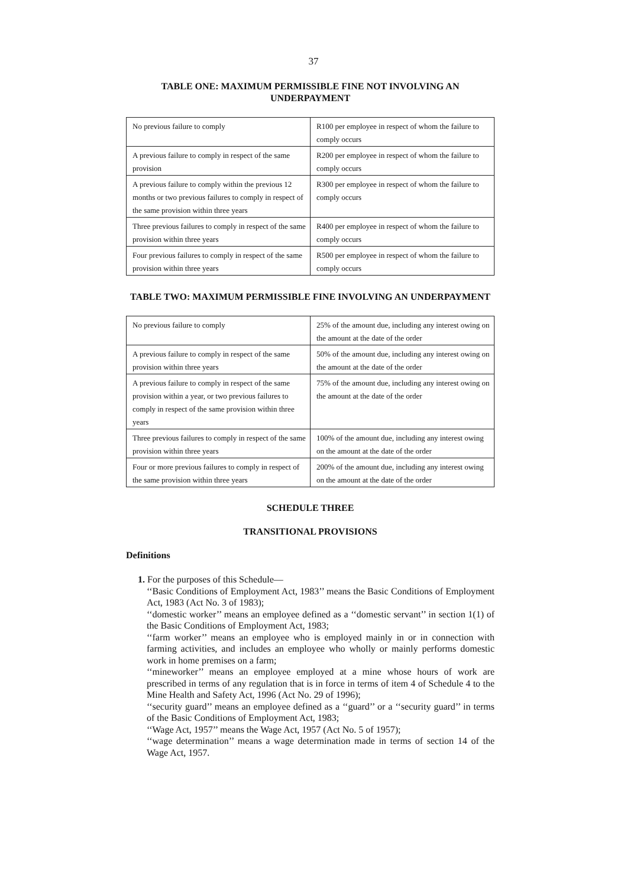37
TABLE ONE: MAXIMUM PERMISSIBLE FINE NOT INVOLVING AN UNDERPAYMENT
| No previous failure to comply | R100 per employee in respect of whom the failure to comply occurs |
| A previous failure to comply in respect of the same provision | R200 per employee in respect of whom the failure to comply occurs |
| A previous failure to comply within the previous 12 months or two previous failures to comply in respect of the same provision within three years | R300 per employee in respect of whom the failure to comply occurs |
| Three previous failures to comply in respect of the same provision within three years | R400 per employee in respect of whom the failure to comply occurs |
| Four previous failures to comply in respect of the same provision within three years | R500 per employee in respect of whom the failure to comply occurs |
TABLE TWO: MAXIMUM PERMISSIBLE FINE INVOLVING AN UNDERPAYMENT
| No previous failure to comply | 25% of the amount due, including any interest owing on the amount at the date of the order |
| A previous failure to comply in respect of the same provision within three years | 50% of the amount due, including any interest owing on the amount at the date of the order |
| A previous failure to comply in respect of the same provision within a year, or two previous failures to comply in respect of the same provision within three years | 75% of the amount due, including any interest owing on the amount at the date of the order |
| Three previous failures to comply in respect of the same provision within three years | 100% of the amount due, including any interest owing on the amount at the date of the order |
| Four or more previous failures to comply in respect of the same provision within three years | 200% of the amount due, including any interest owing on the amount at the date of the order |
SCHEDULE THREE
TRANSITIONAL PROVISIONS
Definitions
1. For the purposes of this Schedule—
‘‘Basic Conditions of Employment Act, 1983’’ means the Basic Conditions of Employment Act, 1983 (Act No. 3 of 1983);
‘‘domestic worker’’ means an employee defined as a ‘‘domestic servant’’ in section 1(1) of the Basic Conditions of Employment Act, 1983;
‘‘farm worker’’ means an employee who is employed mainly in or in connection with farming activities, and includes an employee who wholly or mainly performs domestic work in home premises on a farm;
‘‘mineworker’’ means an employee employed at a mine whose hours of work are prescribed in terms of any regulation that is in force in terms of item 4 of Schedule 4 to the Mine Health and Safety Act, 1996 (Act No. 29 of 1996);
‘‘security guard’’ means an employee defined as a ‘‘guard’’ or a ‘‘security guard’’ in terms of the Basic Conditions of Employment Act, 1983;
‘‘Wage Act, 1957’’ means the Wage Act, 1957 (Act No. 5 of 1957);
‘‘wage determination’’ means a wage determination made in terms of section 14 of the Wage Act, 1957.